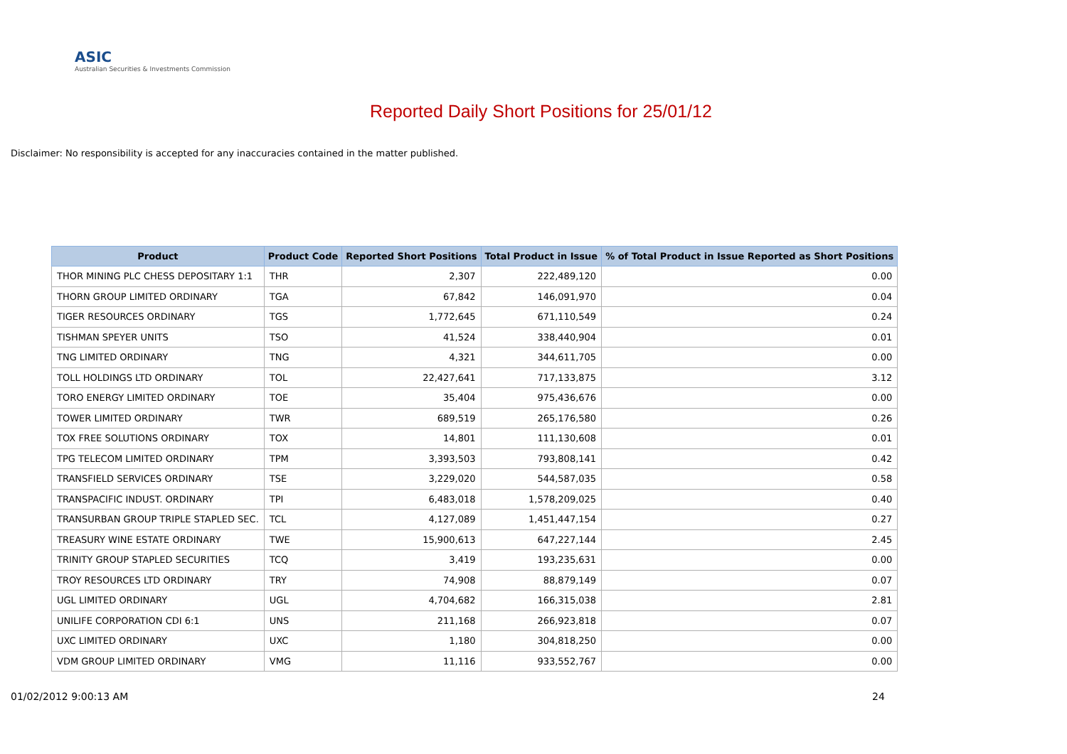ASIC
Australian Securities & Investments Commission
Reported Daily Short Positions for 25/01/12
Disclaimer: No responsibility is accepted for any inaccuracies contained in the matter published.
| Product | Product Code | Reported Short Positions | Total Product in Issue | % of Total Product in Issue Reported as Short Positions |
| --- | --- | --- | --- | --- |
| THOR MINING PLC CHESS DEPOSITARY 1:1 | THR | 2,307 | 222,489,120 | 0.00 |
| THORN GROUP LIMITED ORDINARY | TGA | 67,842 | 146,091,970 | 0.04 |
| TIGER RESOURCES ORDINARY | TGS | 1,772,645 | 671,110,549 | 0.24 |
| TISHMAN SPEYER UNITS | TSO | 41,524 | 338,440,904 | 0.01 |
| TNG LIMITED ORDINARY | TNG | 4,321 | 344,611,705 | 0.00 |
| TOLL HOLDINGS LTD ORDINARY | TOL | 22,427,641 | 717,133,875 | 3.12 |
| TORO ENERGY LIMITED ORDINARY | TOE | 35,404 | 975,436,676 | 0.00 |
| TOWER LIMITED ORDINARY | TWR | 689,519 | 265,176,580 | 0.26 |
| TOX FREE SOLUTIONS ORDINARY | TOX | 14,801 | 111,130,608 | 0.01 |
| TPG TELECOM LIMITED ORDINARY | TPM | 3,393,503 | 793,808,141 | 0.42 |
| TRANSFIELD SERVICES ORDINARY | TSE | 3,229,020 | 544,587,035 | 0.58 |
| TRANSPACIFIC INDUST. ORDINARY | TPI | 6,483,018 | 1,578,209,025 | 0.40 |
| TRANSURBAN GROUP TRIPLE STAPLED SEC. | TCL | 4,127,089 | 1,451,447,154 | 0.27 |
| TREASURY WINE ESTATE ORDINARY | TWE | 15,900,613 | 647,227,144 | 2.45 |
| TRINITY GROUP STAPLED SECURITIES | TCQ | 3,419 | 193,235,631 | 0.00 |
| TROY RESOURCES LTD ORDINARY | TRY | 74,908 | 88,879,149 | 0.07 |
| UGL LIMITED ORDINARY | UGL | 4,704,682 | 166,315,038 | 2.81 |
| UNILIFE CORPORATION CDI 6:1 | UNS | 211,168 | 266,923,818 | 0.07 |
| UXC LIMITED ORDINARY | UXC | 1,180 | 304,818,250 | 0.00 |
| VDM GROUP LIMITED ORDINARY | VMG | 11,116 | 933,552,767 | 0.00 |
01/02/2012 9:00:13 AM 24